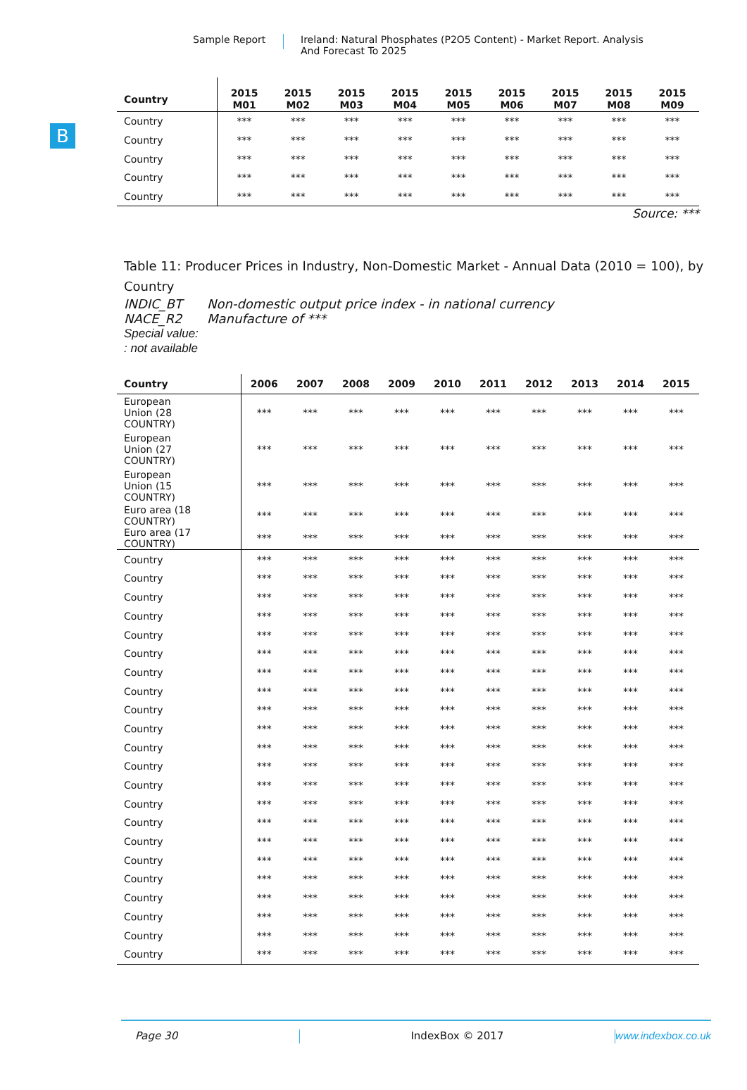B
Sample Report Ireland: Natural Phosphates (P2O5 Content) - Market Report. Analysis
And Forecast To 2025
| Country | 2015 M01 | 2015 M02 | 2015 M03 | 2015 M04 | 2015 M05 | 2015 M06 | 2015 M07 | 2015 M08 | 2015 M09 |
| --- | --- | --- | --- | --- | --- | --- | --- | --- | --- |
| Country | *** | *** | *** | *** | *** | *** | *** | *** | *** |
| Country | *** | *** | *** | *** | *** | *** | *** | *** | *** |
| Country | *** | *** | *** | *** | *** | *** | *** | *** | *** |
| Country | *** | *** | *** | *** | *** | *** | *** | *** | *** |
| Country | *** | *** | *** | *** | *** | *** | *** | *** | *** |
Source: ***
Table 11: Producer Prices in Industry, Non-Domestic Market - Annual Data (2010 = 100), by Country
INDIC_BT Non-domestic output price index - in national currency
NACE_R2 Manufacture of ***
Special value:
: not available
| Country | 2006 | 2007 | 2008 | 2009 | 2010 | 2011 | 2012 | 2013 | 2014 | 2015 |
| --- | --- | --- | --- | --- | --- | --- | --- | --- | --- | --- |
| European Union (28 COUNTRY) | *** | *** | *** | *** | *** | *** | *** | *** | *** | *** |
| European Union (27 COUNTRY) | *** | *** | *** | *** | *** | *** | *** | *** | *** | *** |
| European Union (15 COUNTRY) | *** | *** | *** | *** | *** | *** | *** | *** | *** | *** |
| Euro area (18 COUNTRY) | *** | *** | *** | *** | *** | *** | *** | *** | *** | *** |
| Euro area (17 COUNTRY) | *** | *** | *** | *** | *** | *** | *** | *** | *** | *** |
| Country | *** | *** | *** | *** | *** | *** | *** | *** | *** | *** |
| Country | *** | *** | *** | *** | *** | *** | *** | *** | *** | *** |
| Country | *** | *** | *** | *** | *** | *** | *** | *** | *** | *** |
| Country | *** | *** | *** | *** | *** | *** | *** | *** | *** | *** |
| Country | *** | *** | *** | *** | *** | *** | *** | *** | *** | *** |
| Country | *** | *** | *** | *** | *** | *** | *** | *** | *** | *** |
| Country | *** | *** | *** | *** | *** | *** | *** | *** | *** | *** |
| Country | *** | *** | *** | *** | *** | *** | *** | *** | *** | *** |
| Country | *** | *** | *** | *** | *** | *** | *** | *** | *** | *** |
| Country | *** | *** | *** | *** | *** | *** | *** | *** | *** | *** |
| Country | *** | *** | *** | *** | *** | *** | *** | *** | *** | *** |
| Country | *** | *** | *** | *** | *** | *** | *** | *** | *** | *** |
| Country | *** | *** | *** | *** | *** | *** | *** | *** | *** | *** |
| Country | *** | *** | *** | *** | *** | *** | *** | *** | *** | *** |
| Country | *** | *** | *** | *** | *** | *** | *** | *** | *** | *** |
| Country | *** | *** | *** | *** | *** | *** | *** | *** | *** | *** |
| Country | *** | *** | *** | *** | *** | *** | *** | *** | *** | *** |
| Country | *** | *** | *** | *** | *** | *** | *** | *** | *** | *** |
| Country | *** | *** | *** | *** | *** | *** | *** | *** | *** | *** |
| Country | *** | *** | *** | *** | *** | *** | *** | *** | *** | *** |
| Country | *** | *** | *** | *** | *** | *** | *** | *** | *** | *** |
| Country | *** | *** | *** | *** | *** | *** | *** | *** | *** | *** |
Page 30 IndexBox © 2017 www.indexbox.co.uk